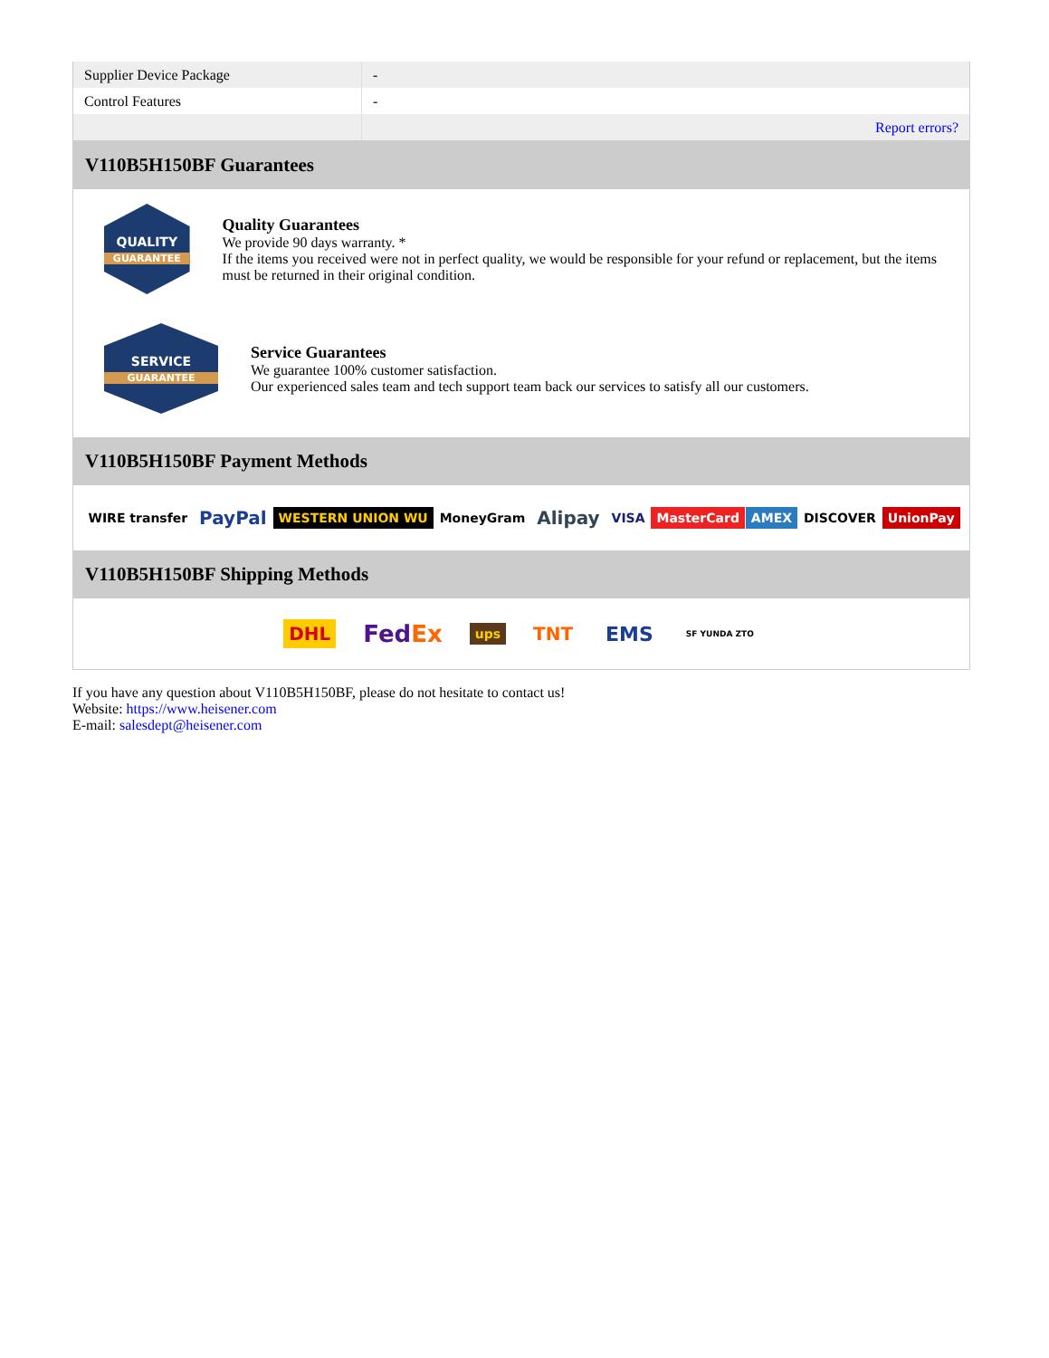| Supplier Device Package | - |
| Control Features | - |
| | Report errors? |
V110B5H150BF Guarantees
QUALITY
GUARANTEE
Quality Guarantees
We provide 90 days warranty. *
If the items you received were not in perfect quality, we would be responsible for your refund or replacement, but the items must be returned in their original condition.
SERVICE
GUARANTEE
Service Guarantees
We guarantee 100% customer satisfaction.
Our experienced sales team and tech support team back our services to satisfy all our customers.
V110B5H150BF Payment Methods
WIRE transfer PayPal WESTERN UNION WU MoneyGram Alipay VISA MasterCard AMEX DISCOVER UnionPay
V110B5H150BF Shipping Methods
DHL FedEx ups TNT EMS SF YUNDA ZTO
If you have any question about V110B5H150BF, please do not hesitate to contact us!
Website: https://www.heisener.com
E-mail: salesdept@heisener.com